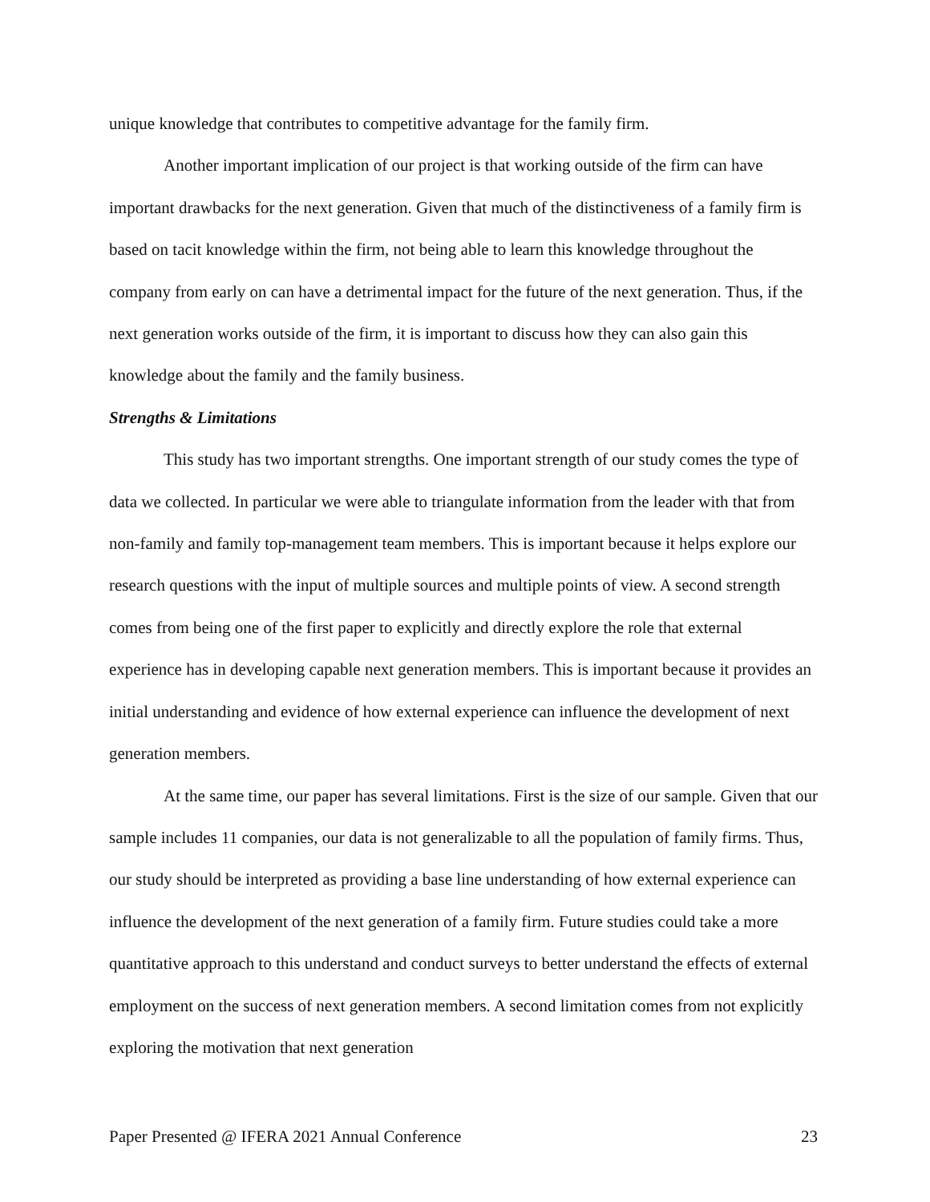unique knowledge that contributes to competitive advantage for the family firm.
Another important implication of our project is that working outside of the firm can have important drawbacks for the next generation. Given that much of the distinctiveness of a family firm is based on tacit knowledge within the firm, not being able to learn this knowledge throughout the company from early on can have a detrimental impact for the future of the next generation. Thus, if the next generation works outside of the firm, it is important to discuss how they can also gain this knowledge about the family and the family business.
Strengths & Limitations
This study has two important strengths. One important strength of our study comes the type of data we collected. In particular we were able to triangulate information from the leader with that from non-family and family top-management team members. This is important because it helps explore our research questions with the input of multiple sources and multiple points of view. A second strength comes from being one of the first paper to explicitly and directly explore the role that external experience has in developing capable next generation members. This is important because it provides an initial understanding and evidence of how external experience can influence the development of next generation members.
At the same time, our paper has several limitations. First is the size of our sample. Given that our sample includes 11 companies, our data is not generalizable to all the population of family firms. Thus, our study should be interpreted as providing a base line understanding of how external experience can influence the development of the next generation of a family firm. Future studies could take a more quantitative approach to this understand and conduct surveys to better understand the effects of external employment on the success of next generation members. A second limitation comes from not explicitly exploring the motivation that next generation
Paper Presented @ IFERA 2021 Annual Conference 23